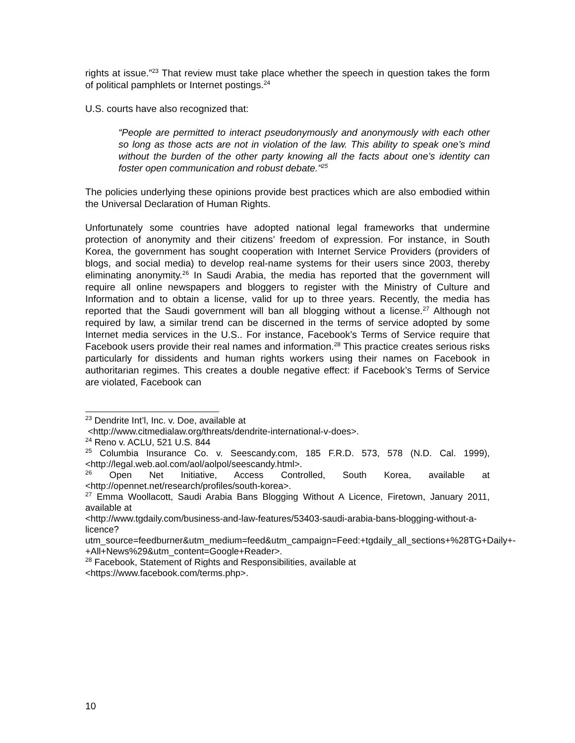rights at issue.”<sup>23</sup> That review must take place whether the speech in question takes the form of political pamphlets or Internet postings.<sup>24</sup>
U.S. courts have also recognized that:
“People are permitted to interact pseudonymously and anonymously with each other so long as those acts are not in violation of the law. This ability to speak one’s mind without the burden of the other party knowing all the facts about one’s identity can foster open communication and robust debate."<sup>25</sup>
The policies underlying these opinions provide best practices which are also embodied within the Universal Declaration of Human Rights.
Unfortunately some countries have adopted national legal frameworks that undermine protection of anonymity and their citizens’ freedom of expression. For instance, in South Korea, the government has sought cooperation with Internet Service Providers (providers of blogs, and social media) to develop real-name systems for their users since 2003, thereby eliminating anonymity.<sup>26</sup> In Saudi Arabia, the media has reported that the government will require all online newspapers and bloggers to register with the Ministry of Culture and Information and to obtain a license, valid for up to three years. Recently, the media has reported that the Saudi government will ban all blogging without a license.<sup>27</sup> Although not required by law, a similar trend can be discerned in the terms of service adopted by some Internet media services in the U.S.. For instance, Facebook’s Terms of Service require that Facebook users provide their real names and information.<sup>28</sup> This practice creates serious risks particularly for dissidents and human rights workers using their names on Facebook in authoritarian regimes. This creates a double negative effect: if Facebook’s Terms of Service are violated, Facebook can
<sup>23</sup> Dendrite Int’l, Inc. v. Doe, available at
<http://www.citmedialaw.org/threats/dendrite-international-v-does>.
<sup>24</sup> Reno v. ACLU, 521 U.S. 844
<sup>25</sup> Columbia Insurance Co. v. Seescandy.com, 185 F.R.D. 573, 578 (N.D. Cal. 1999), <http://legal.web.aol.com/aol/aolpol/seescandy.html>.
<sup>26</sup> Open Net Initiative, Access Controlled, South Korea, available at <http://opennet.net/research/profiles/south-korea>.
<sup>27</sup> Emma Woollacott, Saudi Arabia Bans Blogging Without A Licence, Firetown, January 2011, available at
<http://www.tgdaily.com/business-and-law-features/53403-saudi-arabia-bans-blogging-without-a-licence?utm_source=feedburner&utm_medium=feed&utm_campaign=Feed:+tgdaily_all_sections+%28TG+Daily+-+All+News%29&utm_content=Google+Reader>.
<sup>28</sup> Facebook, Statement of Rights and Responsibilities, available at
<https://www.facebook.com/terms.php>.
10